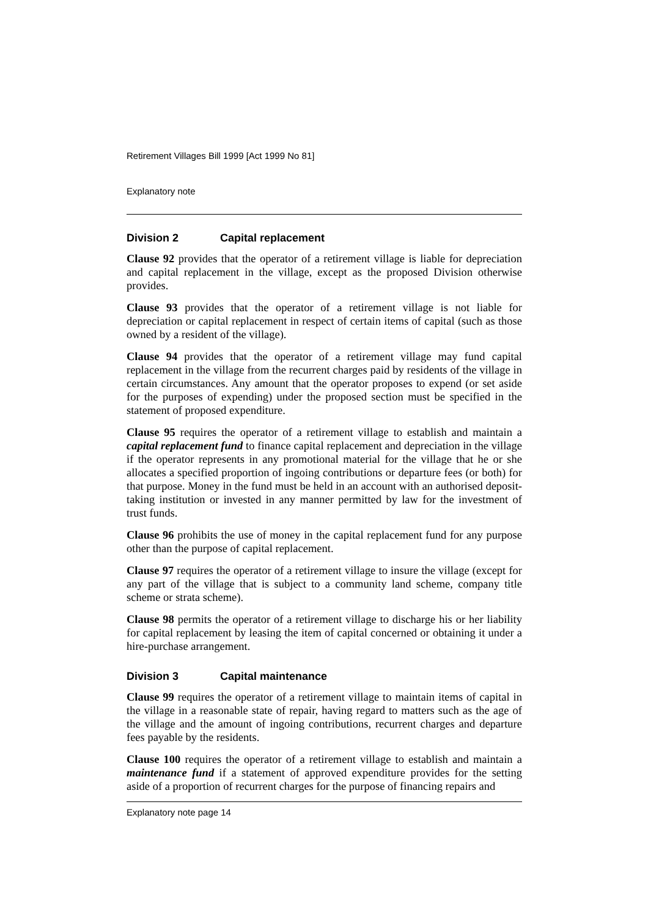Retirement Villages Bill 1999 [Act 1999 No 81]
Explanatory note
Division 2 Capital replacement
Clause 92 provides that the operator of a retirement village is liable for depreciation and capital replacement in the village, except as the proposed Division otherwise provides.
Clause 93 provides that the operator of a retirement village is not liable for depreciation or capital replacement in respect of certain items of capital (such as those owned by a resident of the village).
Clause 94 provides that the operator of a retirement village may fund capital replacement in the village from the recurrent charges paid by residents of the village in certain circumstances. Any amount that the operator proposes to expend (or set aside for the purposes of expending) under the proposed section must be specified in the statement of proposed expenditure.
Clause 95 requires the operator of a retirement village to establish and maintain a capital replacement fund to finance capital replacement and depreciation in the village if the operator represents in any promotional material for the village that he or she allocates a specified proportion of ingoing contributions or departure fees (or both) for that purpose. Money in the fund must be held in an account with an authorised deposit-taking institution or invested in any manner permitted by law for the investment of trust funds.
Clause 96 prohibits the use of money in the capital replacement fund for any purpose other than the purpose of capital replacement.
Clause 97 requires the operator of a retirement village to insure the village (except for any part of the village that is subject to a community land scheme, company title scheme or strata scheme).
Clause 98 permits the operator of a retirement village to discharge his or her liability for capital replacement by leasing the item of capital concerned or obtaining it under a hire-purchase arrangement.
Division 3 Capital maintenance
Clause 99 requires the operator of a retirement village to maintain items of capital in the village in a reasonable state of repair, having regard to matters such as the age of the village and the amount of ingoing contributions, recurrent charges and departure fees payable by the residents.
Clause 100 requires the operator of a retirement village to establish and maintain a maintenance fund if a statement of approved expenditure provides for the setting aside of a proportion of recurrent charges for the purpose of financing repairs and
Explanatory note page 14